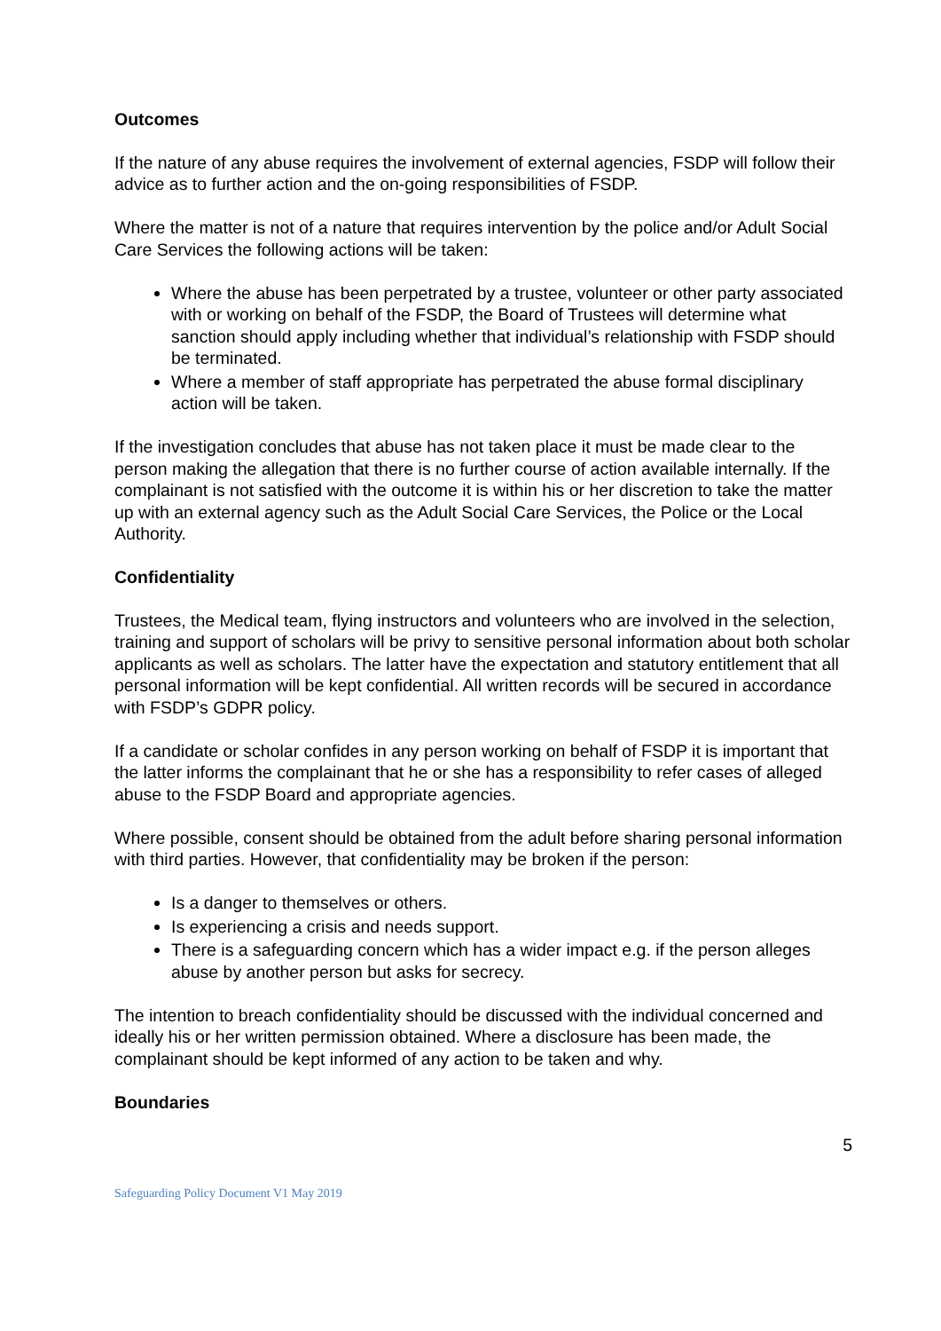Outcomes
If the nature of any abuse requires the involvement of external agencies, FSDP will follow their advice as to further action and the on-going responsibilities of FSDP.
Where the matter is not of a nature that requires intervention by the police and/or Adult Social Care Services the following actions will be taken:
Where the abuse has been perpetrated by a trustee, volunteer or other party associated with or working on behalf of the FSDP, the Board of Trustees will determine what sanction should apply including whether that individual’s relationship with FSDP should be terminated.
Where a member of staff appropriate has perpetrated the abuse formal disciplinary action will be taken.
If the investigation concludes that abuse has not taken place it must be made clear to the person making the allegation that there is no further course of action available internally. If the complainant is not satisfied with the outcome it is within his or her discretion to take the matter up with an external agency such as the Adult Social Care Services, the Police or the Local Authority.
Confidentiality
Trustees, the Medical team, flying instructors and volunteers who are involved in the selection, training and support of scholars will be privy to sensitive personal information about both scholar applicants as well as scholars. The latter have the expectation and statutory entitlement that all personal information will be kept confidential. All written records will be secured in accordance with FSDP’s GDPR policy.
If a candidate or scholar confides in any person working on behalf of FSDP it is important that the latter informs the complainant that he or she has a responsibility to refer cases of alleged abuse to the FSDP Board and appropriate agencies.
Where possible, consent should be obtained from the adult before sharing personal information with third parties. However, that confidentiality may be broken if the person:
Is a danger to themselves or others.
Is experiencing a crisis and needs support.
There is a safeguarding concern which has a wider impact e.g. if the person alleges abuse by another person but asks for secrecy.
The intention to breach confidentiality should be discussed with the individual concerned and ideally his or her written permission obtained. Where a disclosure has been made, the complainant should be kept informed of any action to be taken and why.
Boundaries
5
Safeguarding Policy Document V1 May 2019